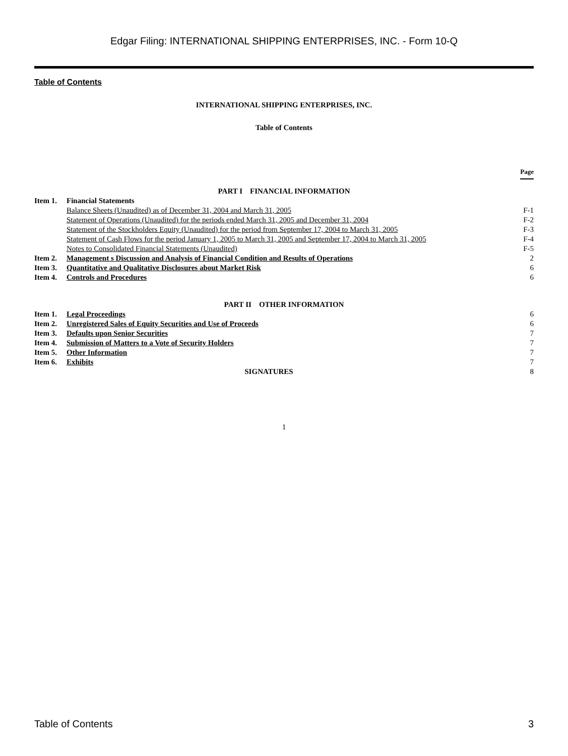Edgar Filing: INTERNATIONAL SHIPPING ENTERPRISES, INC. - Form 10-Q
Table of Contents
INTERNATIONAL SHIPPING ENTERPRISES, INC.
Table of Contents
| | | Page |
| PART I FINANCIAL INFORMATION | | |
| Item 1. | Financial Statements | |
| | Balance Sheets (Unaudited) as of December 31, 2004 and March 31, 2005 | F-1 |
| | Statement of Operations (Unaudited) for the periods ended March 31, 2005 and December 31, 2004 | F-2 |
| | Statement of the Stockholders Equity (Unaudited) for the period from September 17, 2004 to March 31, 2005 | F-3 |
| | Statement of Cash Flows for the period January 1, 2005 to March 31, 2005 and September 17, 2004 to March 31, 2005 | F-4 |
| | Notes to Consolidated Financial Statements (Unaudited) | F-5 |
| Item 2. | Management s Discussion and Analysis of Financial Condition and Results of Operations | 2 |
| Item 3. | Quantitative and Qualitative Disclosures about Market Risk | 6 |
| Item 4. | Controls and Procedures | 6 |
| PART II OTHER INFORMATION | | |
| Item 1. | Legal Proceedings | 6 |
| Item 2. | Unregistered Sales of Equity Securities and Use of Proceeds | 6 |
| Item 3. | Defaults upon Senior Securities | 7 |
| Item 4. | Submission of Matters to a Vote of Security Holders | 7 |
| Item 5. | Other Information | 7 |
| Item 6. | Exhibits | 7 |
| SIGNATURES | | 8 |
1
Table of Contents 3